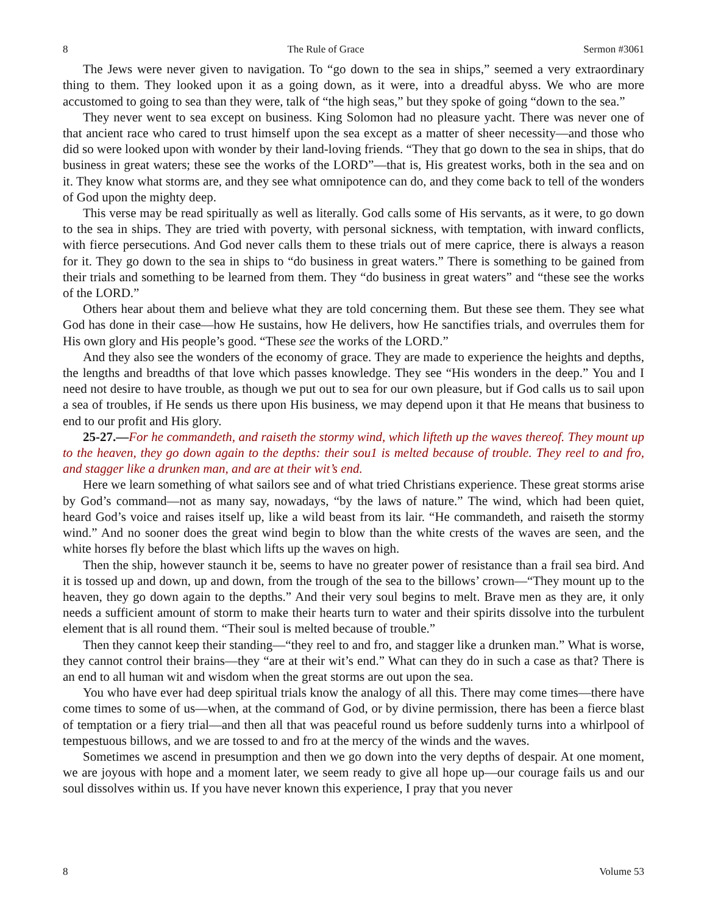8 The Rule of Grace Sermon #3061
The Jews were never given to navigation. To “go down to the sea in ships,” seemed a very extraordinary thing to them. They looked upon it as a going down, as it were, into a dreadful abyss. We who are more accustomed to going to sea than they were, talk of “the high seas,” but they spoke of going “down to the sea.”
They never went to sea except on business. King Solomon had no pleasure yacht. There was never one of that ancient race who cared to trust himself upon the sea except as a matter of sheer necessity—and those who did so were looked upon with wonder by their land-loving friends. “They that go down to the sea in ships, that do business in great waters; these see the works of the LORD”—that is, His greatest works, both in the sea and on it. They know what storms are, and they see what omnipotence can do, and they come back to tell of the wonders of God upon the mighty deep.
This verse may be read spiritually as well as literally. God calls some of His servants, as it were, to go down to the sea in ships. They are tried with poverty, with personal sickness, with temptation, with inward conflicts, with fierce persecutions. And God never calls them to these trials out of mere caprice, there is always a reason for it. They go down to the sea in ships to “do business in great waters.” There is something to be gained from their trials and something to be learned from them. They “do business in great waters” and “these see the works of the LORD.”
Others hear about them and believe what they are told concerning them. But these see them. They see what God has done in their case—how He sustains, how He delivers, how He sanctifies trials, and overrules them for His own glory and His people’s good. “These see the works of the LORD.”
And they also see the wonders of the economy of grace. They are made to experience the heights and depths, the lengths and breadths of that love which passes knowledge. They see “His wonders in the deep.” You and I need not desire to have trouble, as though we put out to sea for our own pleasure, but if God calls us to sail upon a sea of troubles, if He sends us there upon His business, we may depend upon it that He means that business to end to our profit and His glory.
25-27.—For he commandeth, and raiseth the stormy wind, which lifteth up the waves thereof. They mount up to the heaven, they go down again to the depths: their sou1 is melted because of trouble. They reel to and fro, and stagger like a drunken man, and are at their wit’s end.
Here we learn something of what sailors see and of what tried Christians experience. These great storms arise by God’s command—not as many say, nowadays, “by the laws of nature.” The wind, which had been quiet, heard God’s voice and raises itself up, like a wild beast from its lair. “He commandeth, and raiseth the stormy wind.” And no sooner does the great wind begin to blow than the white crests of the waves are seen, and the white horses fly before the blast which lifts up the waves on high.
Then the ship, however staunch it be, seems to have no greater power of resistance than a frail sea bird. And it is tossed up and down, up and down, from the trough of the sea to the billows’ crown—“They mount up to the heaven, they go down again to the depths.” And their very soul begins to melt. Brave men as they are, it only needs a sufficient amount of storm to make their hearts turn to water and their spirits dissolve into the turbulent element that is all round them. “Their soul is melted because of trouble.”
Then they cannot keep their standing—“they reel to and fro, and stagger like a drunken man.” What is worse, they cannot control their brains—they “are at their wit’s end.” What can they do in such a case as that? There is an end to all human wit and wisdom when the great storms are out upon the sea.
You who have ever had deep spiritual trials know the analogy of all this. There may come times—there have come times to some of us—when, at the command of God, or by divine permission, there has been a fierce blast of temptation or a fiery trial—and then all that was peaceful round us before suddenly turns into a whirlpool of tempestuous billows, and we are tossed to and fro at the mercy of the winds and the waves.
Sometimes we ascend in presumption and then we go down into the very depths of despair. At one moment, we are joyous with hope and a moment later, we seem ready to give all hope up—our courage fails us and our soul dissolves within us. If you have never known this experience, I pray that you never
8 Volume 53